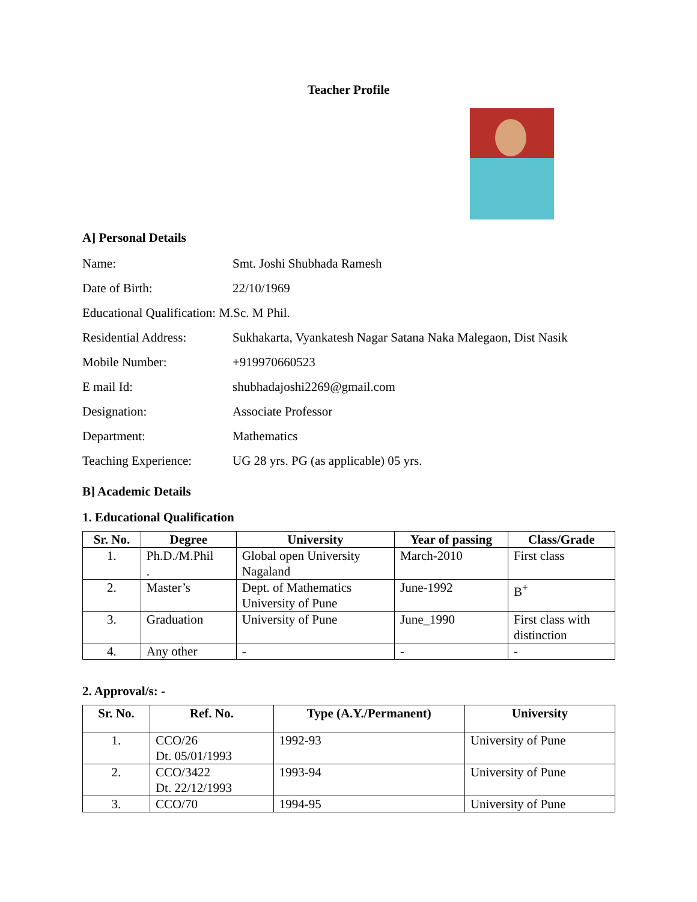Teacher Profile
A] Personal Details
Name: Smt. Joshi Shubhada Ramesh
Date of Birth: 22/10/1969
Educational Qualification: M.Sc. M Phil.
Residential Address: Sukhakarta, Vyankatesh Nagar Satana Naka Malegaon, Dist Nasik
Mobile Number: +919970660523
E mail Id: shubhadajoshi2269@gmail.com
Designation: Associate Professor
Department: Mathematics
Teaching Experience: UG 28 yrs. PG (as applicable) 05 yrs.
B] Academic Details
1. Educational Qualification
| Sr. No. | Degree | University | Year of passing | Class/Grade |
| --- | --- | --- | --- | --- |
| 1. | Ph.D./M.Phil . | Global open University Nagaland | March-2010 | First class |
| 2. | Master’s | Dept. of Mathematics University of Pune | June-1992 | B<sup>+</sup> |
| 3. | Graduation | University of Pune | June_1990 | First class with distinction |
| 4. | Any other | - | - | - |
2. Approval/s: -
| Sr. No. | Ref. No. | Type (A.Y./Permanent) | University |
| --- | --- | --- | --- |
| 1. | CCO/26 Dt. 05/01/1993 | 1992-93 | University of Pune |
| 2. | CCO/3422 Dt. 22/12/1993 | 1993-94 | University of Pune |
| 3. | CCO/70 | 1994-95 | University of Pune |